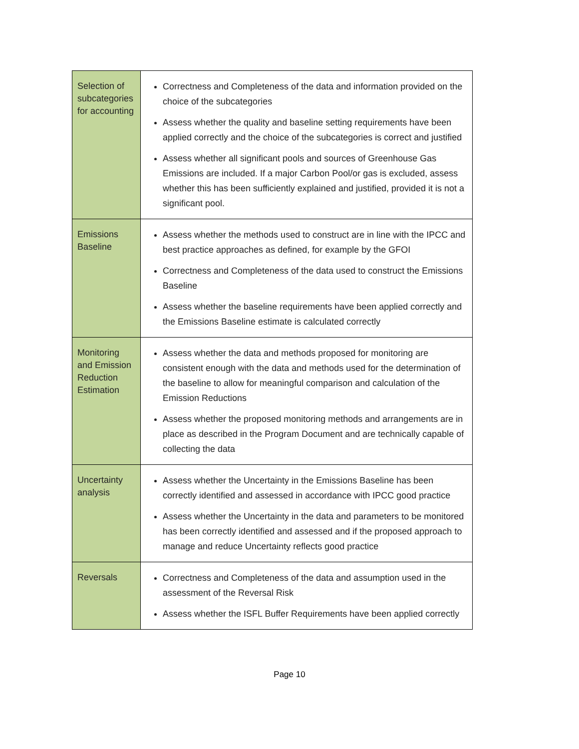| Selection of subcategories for accounting | Correctness and Completeness of the data and information provided on the choice of the subcategories Assess whether the quality and baseline setting requirements have been applied correctly and the choice of the subcategories is correct and justified Assess whether all significant pools and sources of Greenhouse Gas Emissions are included. If a major Carbon Pool/or gas is excluded, assess whether this has been sufficiently explained and justified, provided it is not a significant pool. |
| Emissions Baseline | Assess whether the methods used to construct are in line with the IPCC and best practice approaches as defined, for example by the GFOI Correctness and Completeness of the data used to construct the Emissions Baseline Assess whether the baseline requirements have been applied correctly and the Emissions Baseline estimate is calculated correctly |
| Monitoring and Emission Reduction Estimation | Assess whether the data and methods proposed for monitoring are consistent enough with the data and methods used for the determination of the baseline to allow for meaningful comparison and calculation of the Emission Reductions Assess whether the proposed monitoring methods and arrangements are in place as described in the Program Document and are technically capable of collecting the data |
| Uncertainty analysis | Assess whether the Uncertainty in the Emissions Baseline has been correctly identified and assessed in accordance with IPCC good practice Assess whether the Uncertainty in the data and parameters to be monitored has been correctly identified and assessed and if the proposed approach to manage and reduce Uncertainty reflects good practice |
| Reversals | Correctness and Completeness of the data and assumption used in the assessment of the Reversal Risk Assess whether the ISFL Buffer Requirements have been applied correctly |
Page 10